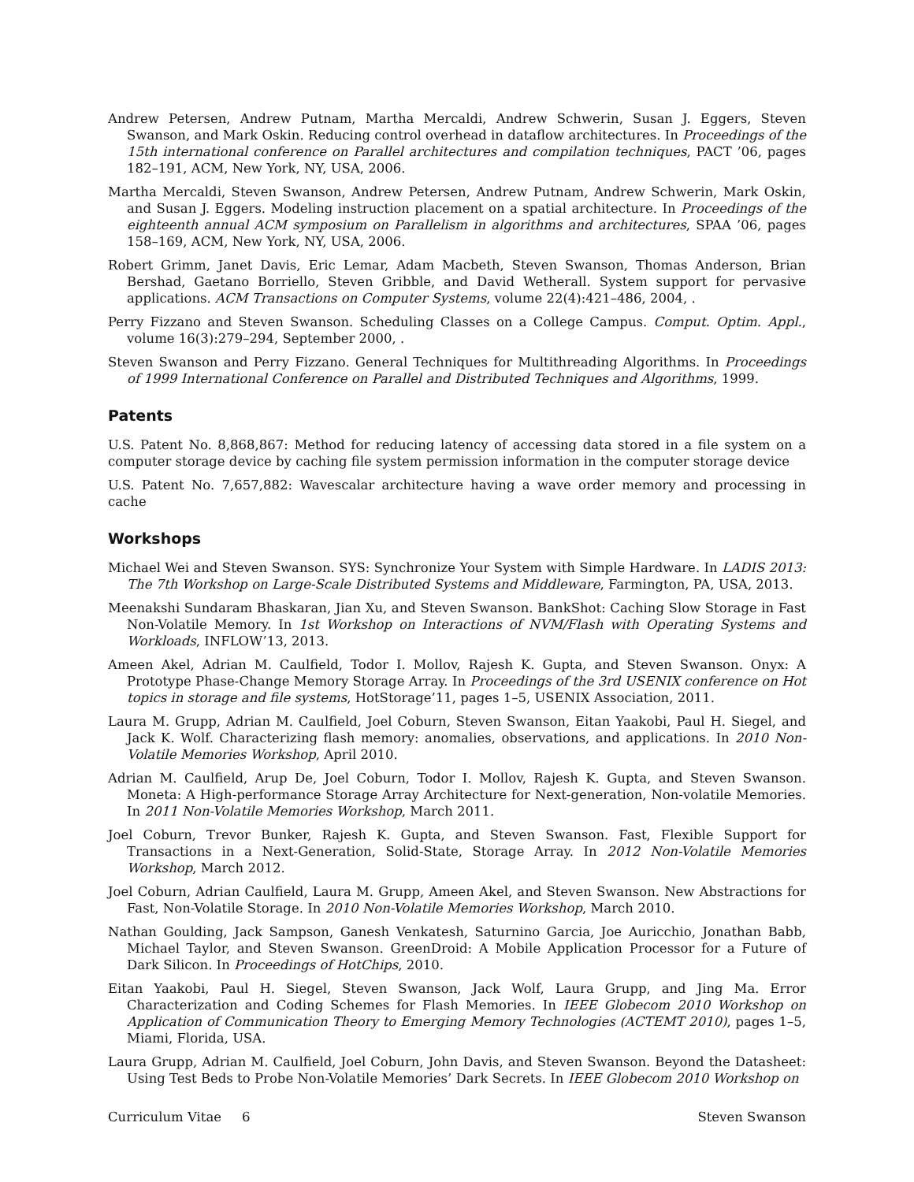Andrew Petersen, Andrew Putnam, Martha Mercaldi, Andrew Schwerin, Susan J. Eggers, Steven Swanson, and Mark Oskin. Reducing control overhead in dataflow architectures. In Proceedings of the 15th international conference on Parallel architectures and compilation techniques, PACT ’06, pages 182–191, ACM, New York, NY, USA, 2006.
Martha Mercaldi, Steven Swanson, Andrew Petersen, Andrew Putnam, Andrew Schwerin, Mark Oskin, and Susan J. Eggers. Modeling instruction placement on a spatial architecture. In Proceedings of the eighteenth annual ACM symposium on Parallelism in algorithms and architectures, SPAA ’06, pages 158–169, ACM, New York, NY, USA, 2006.
Robert Grimm, Janet Davis, Eric Lemar, Adam Macbeth, Steven Swanson, Thomas Anderson, Brian Bershad, Gaetano Borriello, Steven Gribble, and David Wetherall. System support for pervasive applications. ACM Transactions on Computer Systems, volume 22(4):421–486, 2004, .
Perry Fizzano and Steven Swanson. Scheduling Classes on a College Campus. Comput. Optim. Appl., volume 16(3):279–294, September 2000, .
Steven Swanson and Perry Fizzano. General Techniques for Multithreading Algorithms. In Proceedings of 1999 International Conference on Parallel and Distributed Techniques and Algorithms, 1999.
Patents
U.S. Patent No. 8,868,867: Method for reducing latency of accessing data stored in a file system on a computer storage device by caching file system permission information in the computer storage device
U.S. Patent No. 7,657,882: Wavescalar architecture having a wave order memory and processing in cache
Workshops
Michael Wei and Steven Swanson. SYS: Synchronize Your System with Simple Hardware. In LADIS 2013: The 7th Workshop on Large-Scale Distributed Systems and Middleware, Farmington, PA, USA, 2013.
Meenakshi Sundaram Bhaskaran, Jian Xu, and Steven Swanson. BankShot: Caching Slow Storage in Fast Non-Volatile Memory. In 1st Workshop on Interactions of NVM/Flash with Operating Systems and Workloads, INFLOW’13, 2013.
Ameen Akel, Adrian M. Caulfield, Todor I. Mollov, Rajesh K. Gupta, and Steven Swanson. Onyx: A Prototype Phase-Change Memory Storage Array. In Proceedings of the 3rd USENIX conference on Hot topics in storage and file systems, HotStorage’11, pages 1–5, USENIX Association, 2011.
Laura M. Grupp, Adrian M. Caulfield, Joel Coburn, Steven Swanson, Eitan Yaakobi, Paul H. Siegel, and Jack K. Wolf. Characterizing flash memory: anomalies, observations, and applications. In 2010 Non-Volatile Memories Workshop, April 2010.
Adrian M. Caulfield, Arup De, Joel Coburn, Todor I. Mollov, Rajesh K. Gupta, and Steven Swanson. Moneta: A High-performance Storage Array Architecture for Next-generation, Non-volatile Memories. In 2011 Non-Volatile Memories Workshop, March 2011.
Joel Coburn, Trevor Bunker, Rajesh K. Gupta, and Steven Swanson. Fast, Flexible Support for Transactions in a Next-Generation, Solid-State, Storage Array. In 2012 Non-Volatile Memories Workshop, March 2012.
Joel Coburn, Adrian Caulfield, Laura M. Grupp, Ameen Akel, and Steven Swanson. New Abstractions for Fast, Non-Volatile Storage. In 2010 Non-Volatile Memories Workshop, March 2010.
Nathan Goulding, Jack Sampson, Ganesh Venkatesh, Saturnino Garcia, Joe Auricchio, Jonathan Babb, Michael Taylor, and Steven Swanson. GreenDroid: A Mobile Application Processor for a Future of Dark Silicon. In Proceedings of HotChips, 2010.
Eitan Yaakobi, Paul H. Siegel, Steven Swanson, Jack Wolf, Laura Grupp, and Jing Ma. Error Characterization and Coding Schemes for Flash Memories. In IEEE Globecom 2010 Workshop on Application of Communication Theory to Emerging Memory Technologies (ACTEMT 2010), pages 1–5, Miami, Florida, USA.
Laura Grupp, Adrian M. Caulfield, Joel Coburn, John Davis, and Steven Swanson. Beyond the Datasheet: Using Test Beds to Probe Non-Volatile Memories’ Dark Secrets. In IEEE Globecom 2010 Workshop on
Curriculum Vitae 6 Steven Swanson